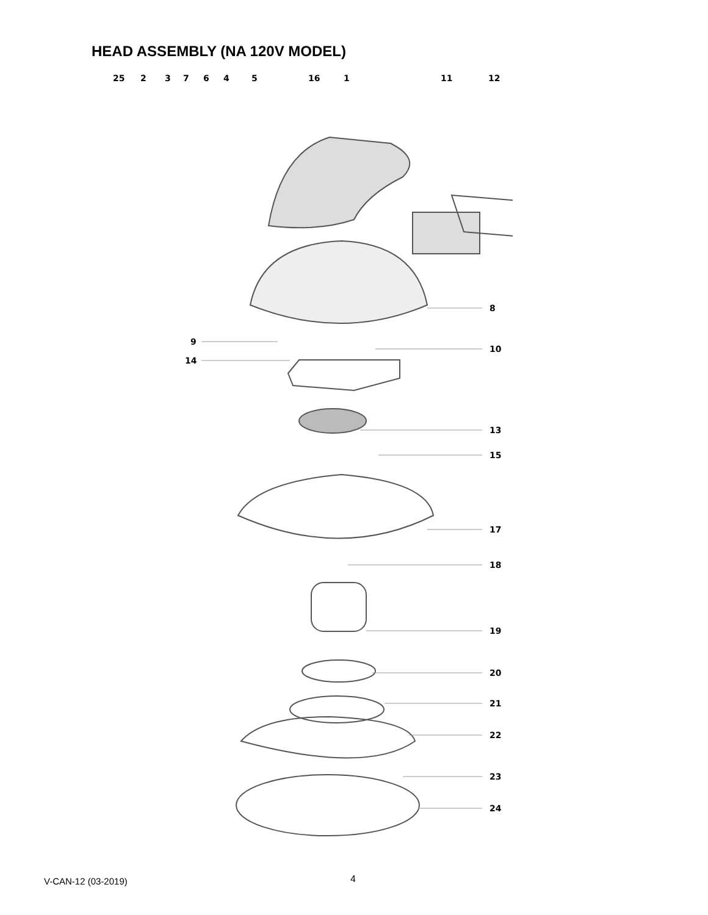HEAD ASSEMBLY (NA 120V MODEL)
25
2
3
7
6
4
5
16
1
11
12
8
9
14
10
13
15
17
18
19
20
21
22
23
24
V-CAN-12 (03-2019) 4